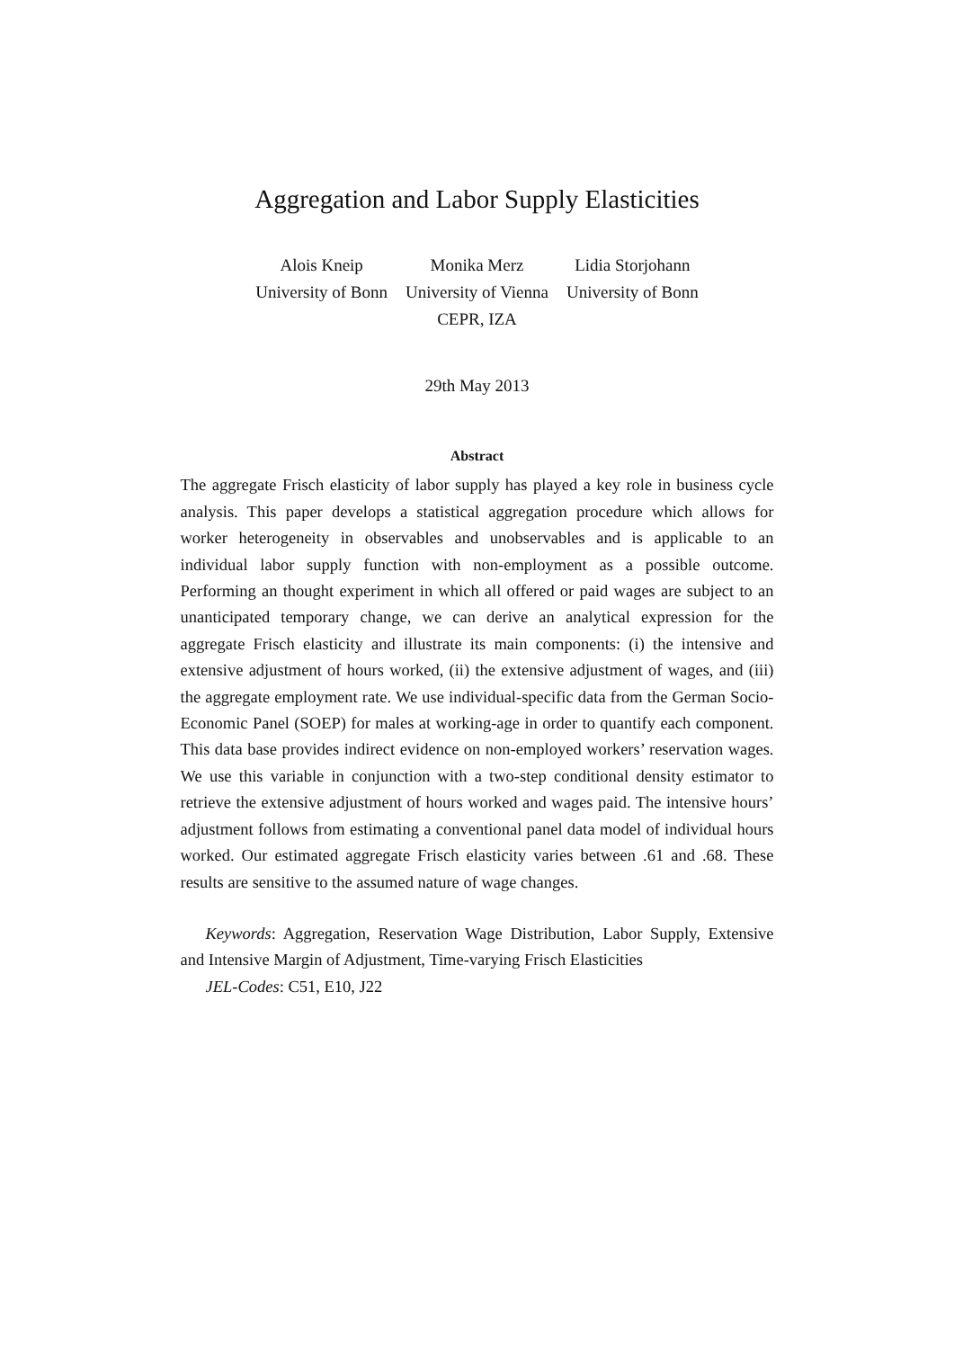Aggregation and Labor Supply Elasticities
Alois Kneip
University of Bonn
Monika Merz
University of Vienna
CEPR, IZA
Lidia Storjohann
University of Bonn
29th May 2013
Abstract
The aggregate Frisch elasticity of labor supply has played a key role in business cycle analysis. This paper develops a statistical aggregation procedure which allows for worker heterogeneity in observables and unobservables and is applicable to an individual labor supply function with non-employment as a possible outcome. Performing an thought experiment in which all offered or paid wages are subject to an unanticipated temporary change, we can derive an analytical expression for the aggregate Frisch elasticity and illustrate its main components: (i) the intensive and extensive adjustment of hours worked, (ii) the extensive adjustment of wages, and (iii) the aggregate employment rate. We use individual-specific data from the German Socio-Economic Panel (SOEP) for males at working-age in order to quantify each component. This data base provides indirect evidence on non-employed workers’ reservation wages. We use this variable in conjunction with a two-step conditional density estimator to retrieve the extensive adjustment of hours worked and wages paid. The intensive hours’ adjustment follows from estimating a conventional panel data model of individual hours worked. Our estimated aggregate Frisch elasticity varies between .61 and .68. These results are sensitive to the assumed nature of wage changes.
Keywords: Aggregation, Reservation Wage Distribution, Labor Supply, Extensive and Intensive Margin of Adjustment, Time-varying Frisch Elasticities
JEL-Codes: C51, E10, J22